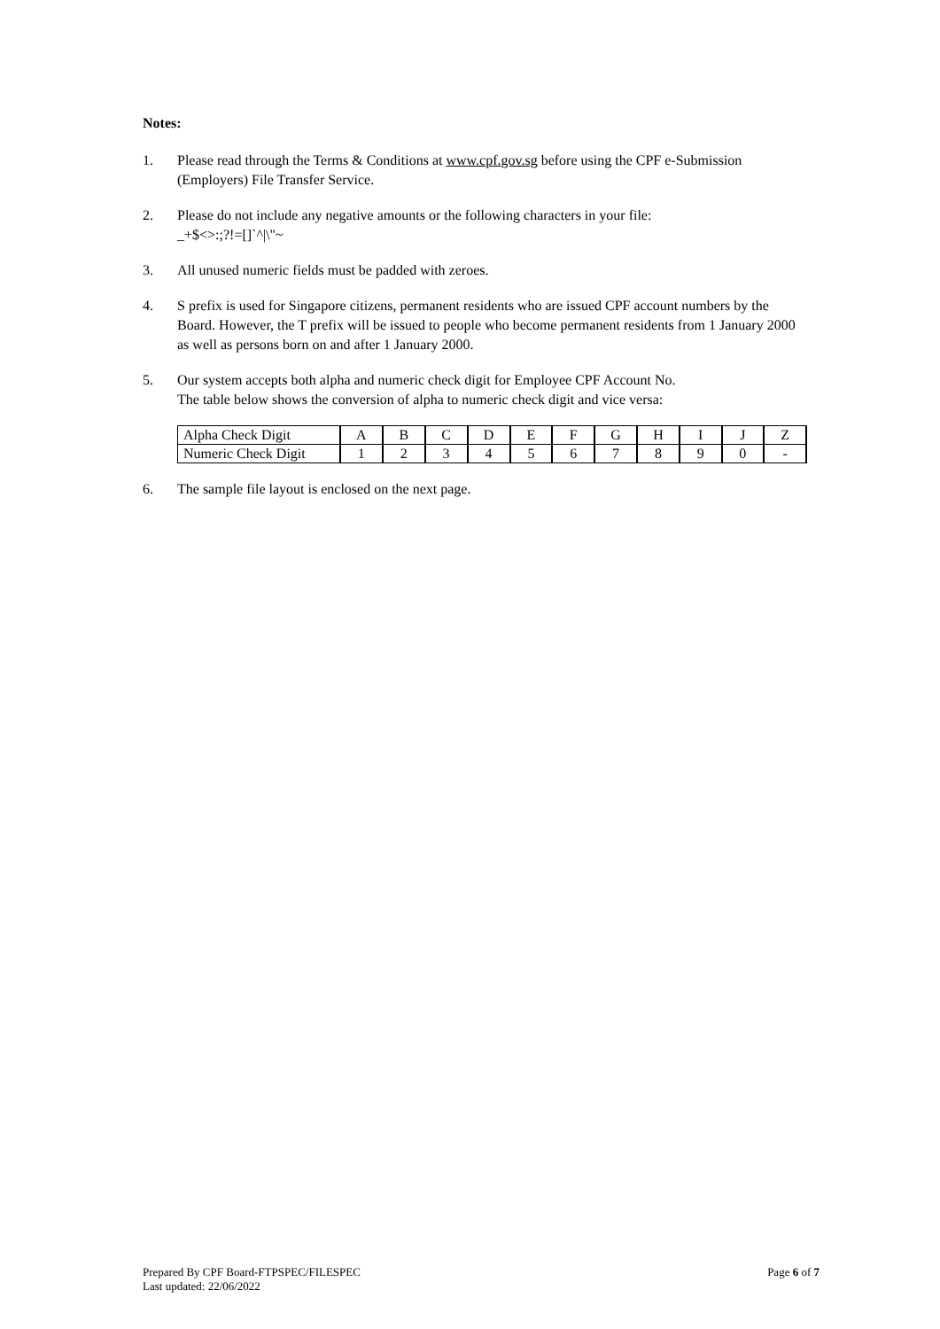Notes:
1. Please read through the Terms & Conditions at www.cpf.gov.sg before using the CPF e-Submission (Employers) File Transfer Service.
2. Please do not include any negative amounts or the following characters in your file:
_+$<>:;?!=[]`^|\"~
3. All unused numeric fields must be padded with zeroes.
4. S prefix is used for Singapore citizens, permanent residents who are issued CPF account numbers by the Board. However, the T prefix will be issued to people who become permanent residents from 1 January 2000 as well as persons born on and after 1 January 2000.
5. Our system accepts both alpha and numeric check digit for Employee CPF Account No.
The table below shows the conversion of alpha to numeric check digit and vice versa:
| Alpha Check Digit | A | B | C | D | E | F | G | H | I | J | Z |
| Numeric Check Digit | 1 | 2 | 3 | 4 | 5 | 6 | 7 | 8 | 9 | 0 | - |
6. The sample file layout is enclosed on the next page.
Prepared By CPF Board-FTPSPEC/FILESPEC
Last updated: 22/06/2022 Page 6 of 7